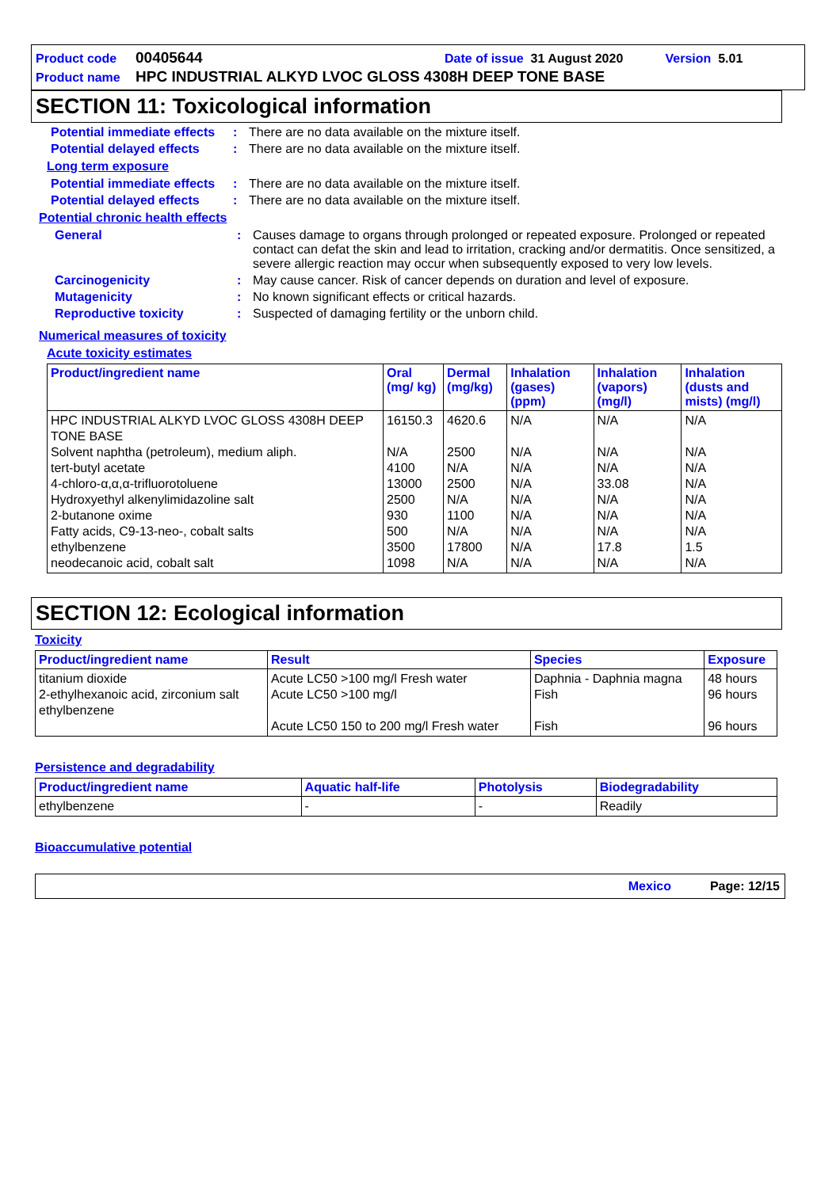Product code 00405644 Date of issue 31 August 2020 Version 5.01
Product name HPC INDUSTRIAL ALKYD LVOC GLOSS 4308H DEEP TONE BASE
SECTION 11: Toxicological information
Potential immediate effects: There are no data available on the mixture itself.
Potential delayed effects: There are no data available on the mixture itself.
Long term exposure
Potential immediate effects: There are no data available on the mixture itself.
Potential delayed effects: There are no data available on the mixture itself.
Potential chronic health effects
General: Causes damage to organs through prolonged or repeated exposure. Prolonged or repeated contact can defat the skin and lead to irritation, cracking and/or dermatitis. Once sensitized, a severe allergic reaction may occur when subsequently exposed to very low levels.
Carcinogenicity: May cause cancer. Risk of cancer depends on duration and level of exposure.
Mutagenicity: No known significant effects or critical hazards.
Reproductive toxicity: Suspected of damaging fertility or the unborn child.
Numerical measures of toxicity
Acute toxicity estimates
| Product/ingredient name | Oral (mg/ kg) | Dermal (mg/kg) | Inhalation (gases) (ppm) | Inhalation (vapors) (mg/l) | Inhalation (dusts and mists) (mg/l) |
| --- | --- | --- | --- | --- | --- |
| HPC INDUSTRIAL ALKYD LVOC GLOSS 4308H DEEP TONE BASE Solvent naphtha (petroleum), medium aliph. tert-butyl acetate 4-chloro-α,α,α-trifluorotoluene Hydroxyethyl alkenylimidazoline salt 2-butanone oxime Fatty acids, C9-13-neo-, cobalt salts ethylbenzene neodecanoic acid, cobalt salt | 16150.3 N/A 4100 13000 2500 930 500 3500 1098 | 4620.6 2500 N/A 2500 N/A 1100 N/A 17800 N/A | N/A N/A N/A N/A N/A N/A N/A N/A N/A | N/A N/A N/A 33.08 N/A N/A N/A 17.8 N/A | N/A N/A N/A N/A N/A N/A N/A 1.5 N/A |
SECTION 12: Ecological information
Toxicity
| Product/ingredient name | Result | Species | Exposure |
| --- | --- | --- | --- |
| titanium dioxide 2-ethylhexanoic acid, zirconium salt ethylbenzene | Acute LC50 >100 mg/l Fresh water Acute LC50 >100 mg/l Acute LC50 150 to 200 mg/l Fresh water | Daphnia - Daphnia magna Fish Fish | 48 hours 96 hours 96 hours |
Persistence and degradability
| Product/ingredient name | Aquatic half-life | Photolysis | Biodegradability |
| --- | --- | --- | --- |
| ethylbenzene | - | - | Readily |
Bioaccumulative potential
Mexico Page: 12/15